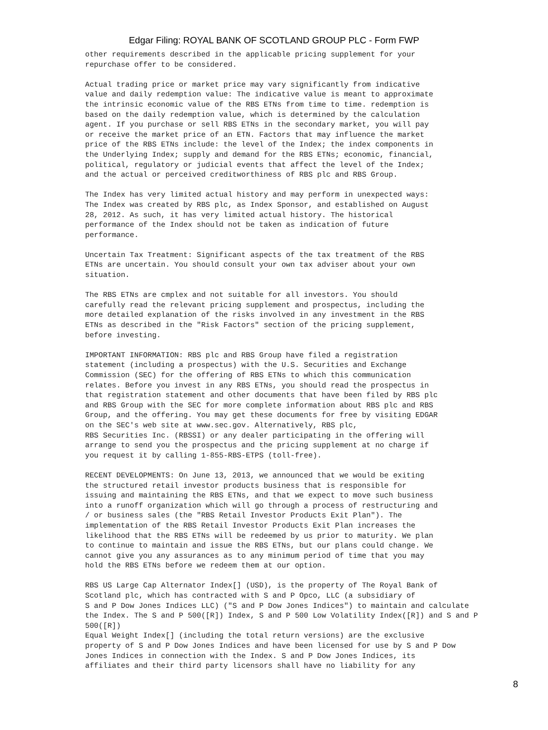Edgar Filing: ROYAL BANK OF SCOTLAND GROUP PLC - Form FWP
other requirements described in the applicable pricing supplement for your
repurchase offer to be considered.

Actual trading price or market price may vary significantly from indicative
value and daily redemption value: The indicative value is meant to approximate
the intrinsic economic value of the RBS ETNs from time to time. redemption is
based on the daily redemption value, which is determined by the calculation
agent. If you purchase or sell RBS ETNs in the secondary market, you will pay
or receive the market price of an ETN. Factors that may influence the market
price of the RBS ETNs include: the level of the Index; the index components in
the Underlying Index; supply and demand for the RBS ETNs; economic, financial,
political, regulatory or judicial events that affect the level of the Index;
and the actual or perceived creditworthiness of RBS plc and RBS Group.

The Index has very limited actual history and may perform in unexpected ways:
The Index was created by RBS plc, as Index Sponsor, and established on August
28, 2012. As such, it has very limited actual history. The historical
performance of the Index should not be taken as indication of future
performance.

Uncertain Tax Treatment: Significant aspects of the tax treatment of the RBS
ETNs are uncertain. You should consult your own tax adviser about your own
situation.

The RBS ETNs are cmplex and not suitable for all investors. You should
carefully read the relevant pricing supplement and prospectus, including the
more detailed explanation of the risks involved in any investment in the RBS
ETNs as described in the "Risk Factors" section of the pricing supplement,
before investing.

IMPORTANT INFORMATION: RBS plc and RBS Group have filed a registration
statement (including a prospectus) with the U.S. Securities and Exchange
Commission (SEC) for the offering of RBS ETNs to which this communication
relates. Before you invest in any RBS ETNs, you should read the prospectus in
that registration statement and other documents that have been filed by RBS plc
and RBS Group with the SEC for more complete information about RBS plc and RBS
Group, and the offering. You may get these documents for free by visiting EDGAR
on the SEC's web site at www.sec.gov. Alternatively, RBS plc,
RBS Securities Inc. (RBSSI) or any dealer participating in the offering will
arrange to send you the prospectus and the pricing supplement at no charge if
you request it by calling 1-855-RBS-ETPS (toll-free).

RECENT DEVELOPMENTS: On June 13, 2013, we announced that we would be exiting
the structured retail investor products business that is responsible for
issuing and maintaining the RBS ETNs, and that we expect to move such business
into a runoff organization which will go through a process of restructuring and
/ or business sales (the "RBS Retail Investor Products Exit Plan"). The
implementation of the RBS Retail Investor Products Exit Plan increases the
likelihood that the RBS ETNs will be redeemed by us prior to maturity. We plan
to continue to maintain and issue the RBS ETNs, but our plans could change. We
cannot give you any assurances as to any minimum period of time that you may
hold the RBS ETNs before we redeem them at our option.

RBS US Large Cap Alternator Index[] (USD), is the property of The Royal Bank of
Scotland plc, which has contracted with S and P Opco, LLC (a subsidiary of
S and P Dow Jones Indices LLC) ("S and P Dow Jones Indices") to maintain and calculate
the Index. The S and P 500([R]) Index, S and P 500 Low Volatility Index([R]) and S and P
500([R])
Equal Weight Index[] (including the total return versions) are the exclusive
property of S and P Dow Jones Indices and have been licensed for use by S and P Dow
Jones Indices in connection with the Index. S and P Dow Jones Indices, its
affiliates and their third party licensors shall have no liability for any
8